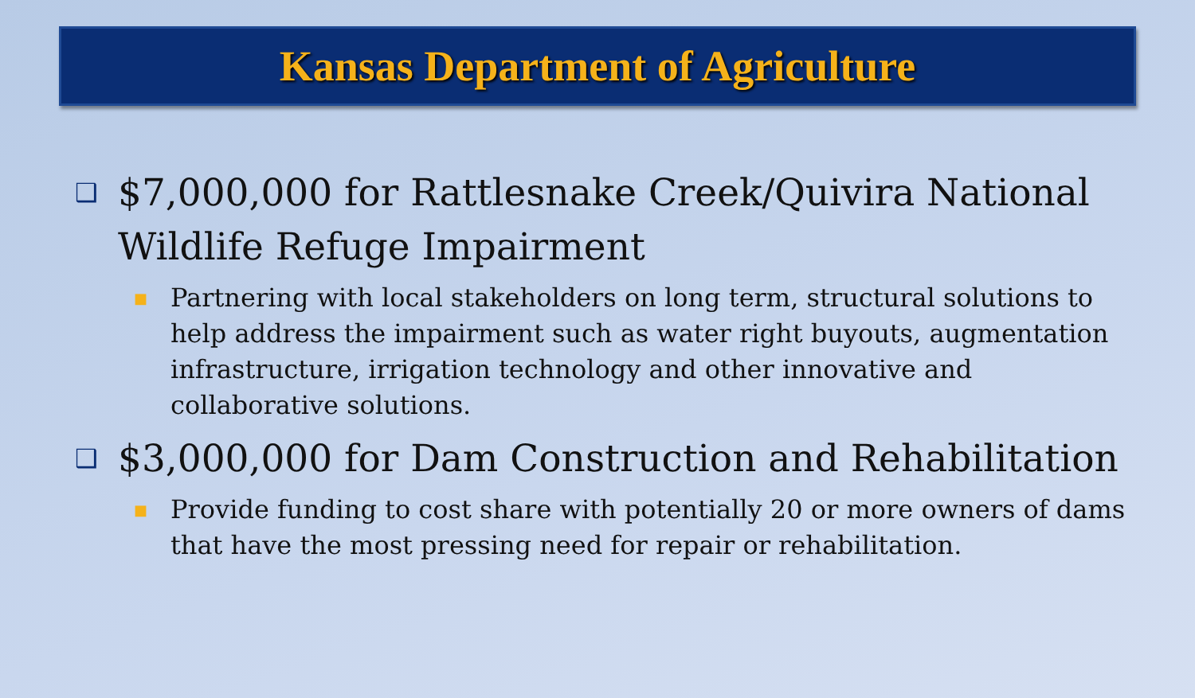Kansas Department of Agriculture
❑ $7,000,000 for Rattlesnake Creek/Quivira National Wildlife Refuge Impairment
■ Partnering with local stakeholders on long term, structural solutions to help address the impairment such as water right buyouts, augmentation infrastructure, irrigation technology and other innovative and collaborative solutions.
❑ $3,000,000 for Dam Construction and Rehabilitation
■ Provide funding to cost share with potentially 20 or more owners of dams that have the most pressing need for repair or rehabilitation.